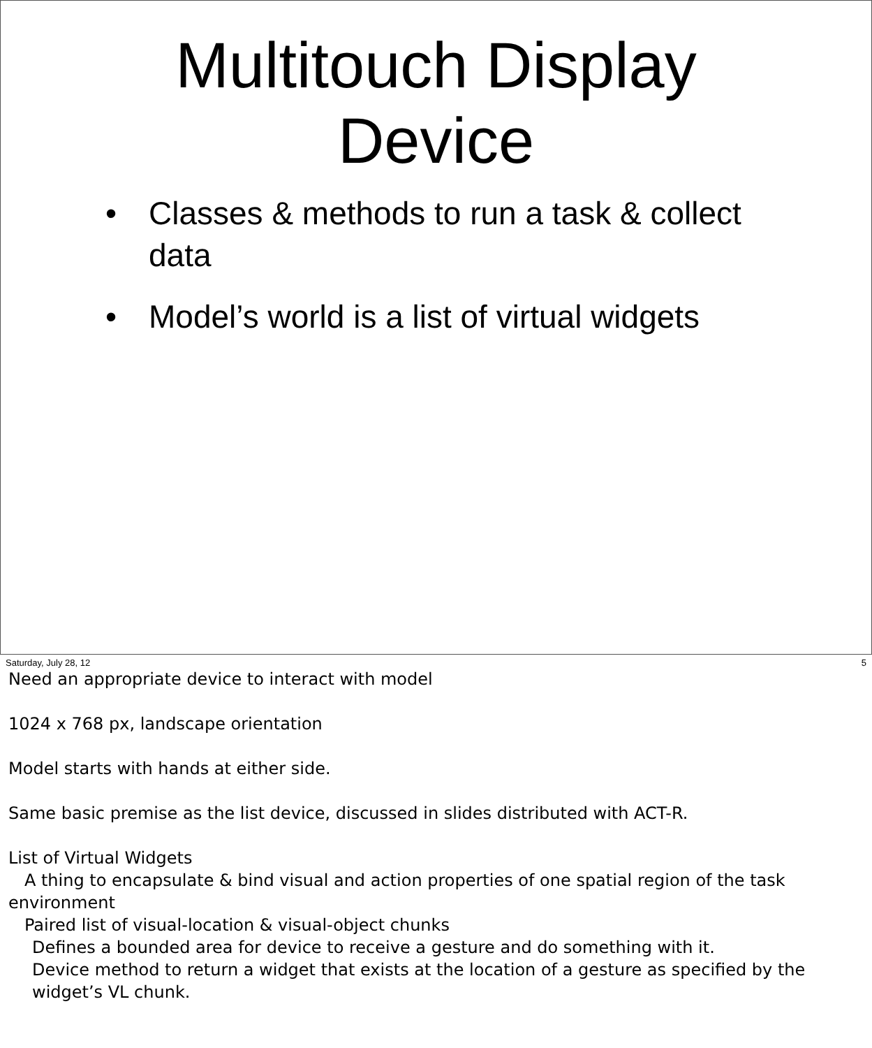Multitouch Display
Device
• Classes & methods to run a task & collect data
• Model’s world is a list of virtual widgets
Saturday, July 28, 12 5
Need an appropriate device to interact with model
1024 x 768 px, landscape orientation
Model starts with hands at either side.
Same basic premise as the list device, discussed in slides distributed with ACT-R.
List of Virtual Widgets
A thing to encapsulate & bind visual and action properties of one spatial region of the task environment
Paired list of visual-location & visual-object chunks
Defines a bounded area for device to receive a gesture and do something with it.
Device method to return a widget that exists at the location of a gesture as specified by the widget’s VL chunk.